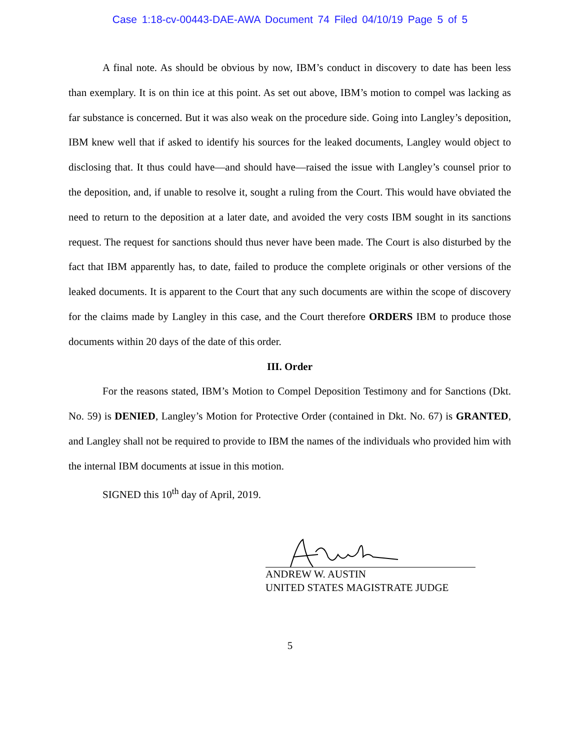Case 1:18-cv-00443-DAE-AWA Document 74 Filed 04/10/19 Page 5 of 5
A final note. As should be obvious by now, IBM’s conduct in discovery to date has been less than exemplary. It is on thin ice at this point. As set out above, IBM’s motion to compel was lacking as far substance is concerned. But it was also weak on the procedure side. Going into Langley’s deposition, IBM knew well that if asked to identify his sources for the leaked documents, Langley would object to disclosing that. It thus could have—and should have—raised the issue with Langley’s counsel prior to the deposition, and, if unable to resolve it, sought a ruling from the Court. This would have obviated the need to return to the deposition at a later date, and avoided the very costs IBM sought in its sanctions request. The request for sanctions should thus never have been made. The Court is also disturbed by the fact that IBM apparently has, to date, failed to produce the complete originals or other versions of the leaked documents. It is apparent to the Court that any such documents are within the scope of discovery for the claims made by Langley in this case, and the Court therefore ORDERS IBM to produce those documents within 20 days of the date of this order.
III. Order
For the reasons stated, IBM’s Motion to Compel Deposition Testimony and for Sanctions (Dkt. No. 59) is DENIED, Langley’s Motion for Protective Order (contained in Dkt. No. 67) is GRANTED, and Langley shall not be required to provide to IBM the names of the individuals who provided him with the internal IBM documents at issue in this motion.
SIGNED this 10<sup>th</sup> day of April, 2019.
ANDREW W. AUSTIN
UNITED STATES MAGISTRATE JUDGE
5